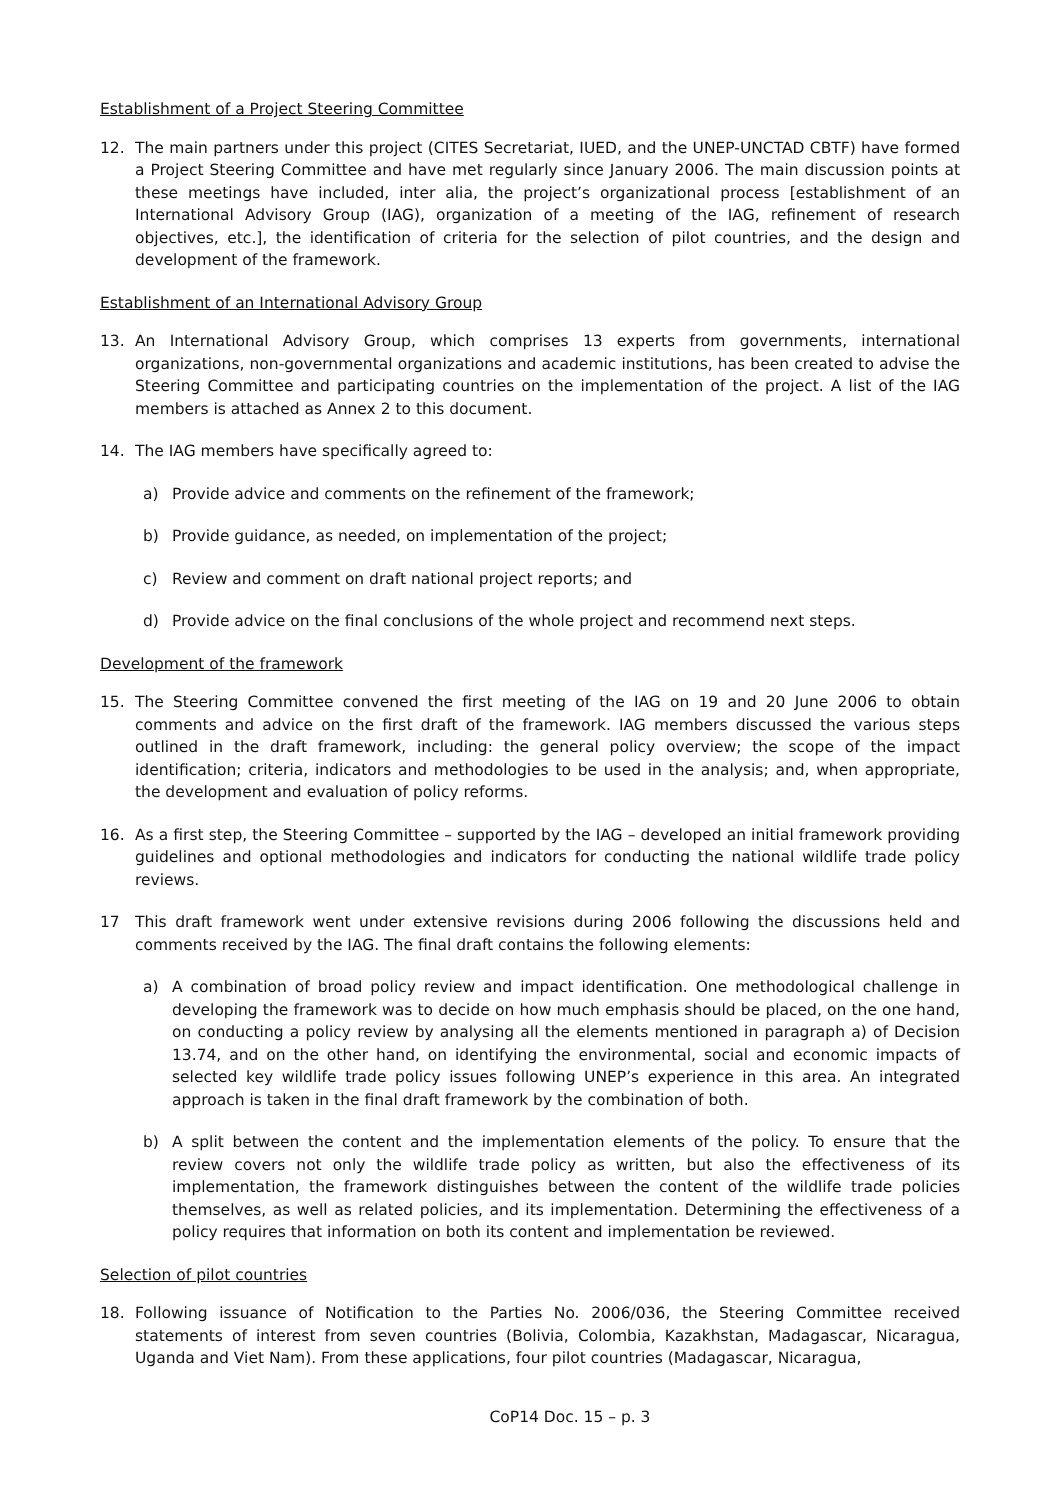Establishment of a Project Steering Committee
12. The main partners under this project (CITES Secretariat, IUED, and the UNEP-UNCTAD CBTF) have formed a Project Steering Committee and have met regularly since January 2006. The main discussion points at these meetings have included, inter alia, the project’s organizational process [establishment of an International Advisory Group (IAG), organization of a meeting of the IAG, refinement of research objectives, etc.], the identification of criteria for the selection of pilot countries, and the design and development of the framework.
Establishment of an International Advisory Group
13. An International Advisory Group, which comprises 13 experts from governments, international organizations, non-governmental organizations and academic institutions, has been created to advise the Steering Committee and participating countries on the implementation of the project. A list of the IAG members is attached as Annex 2 to this document.
14. The IAG members have specifically agreed to:
a) Provide advice and comments on the refinement of the framework;
b) Provide guidance, as needed, on implementation of the project;
c) Review and comment on draft national project reports; and
d) Provide advice on the final conclusions of the whole project and recommend next steps.
Development of the framework
15. The Steering Committee convened the first meeting of the IAG on 19 and 20 June 2006 to obtain comments and advice on the first draft of the framework. IAG members discussed the various steps outlined in the draft framework, including: the general policy overview; the scope of the impact identification; criteria, indicators and methodologies to be used in the analysis; and, when appropriate, the development and evaluation of policy reforms.
16. As a first step, the Steering Committee – supported by the IAG – developed an initial framework providing guidelines and optional methodologies and indicators for conducting the national wildlife trade policy reviews.
17 This draft framework went under extensive revisions during 2006 following the discussions held and comments received by the IAG. The final draft contains the following elements:
a) A combination of broad policy review and impact identification. One methodological challenge in developing the framework was to decide on how much emphasis should be placed, on the one hand, on conducting a policy review by analysing all the elements mentioned in paragraph a) of Decision 13.74, and on the other hand, on identifying the environmental, social and economic impacts of selected key wildlife trade policy issues following UNEP’s experience in this area. An integrated approach is taken in the final draft framework by the combination of both.
b) A split between the content and the implementation elements of the policy. To ensure that the review covers not only the wildlife trade policy as written, but also the effectiveness of its implementation, the framework distinguishes between the content of the wildlife trade policies themselves, as well as related policies, and its implementation. Determining the effectiveness of a policy requires that information on both its content and implementation be reviewed.
Selection of pilot countries
18. Following issuance of Notification to the Parties No. 2006/036, the Steering Committee received statements of interest from seven countries (Bolivia, Colombia, Kazakhstan, Madagascar, Nicaragua, Uganda and Viet Nam). From these applications, four pilot countries (Madagascar, Nicaragua,
CoP14 Doc. 15 – p. 3